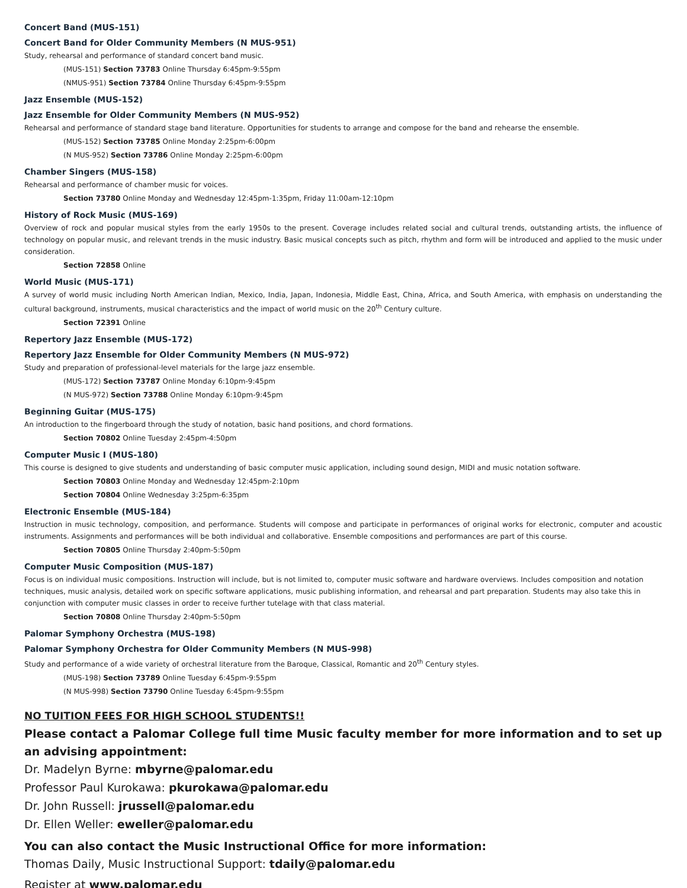Concert Band (MUS-151)
Concert Band for Older Community Members (N MUS-951)
Study, rehearsal and performance of standard concert band music.
(MUS-151) Section 73783 Online Thursday 6:45pm-9:55pm
(NMUS-951) Section 73784 Online Thursday 6:45pm-9:55pm
Jazz Ensemble (MUS-152)
Jazz Ensemble for Older Community Members (N MUS-952)
Rehearsal and performance of standard stage band literature. Opportunities for students to arrange and compose for the band and rehearse the ensemble.
(MUS-152) Section 73785 Online Monday 2:25pm-6:00pm
(N MUS-952) Section 73786 Online Monday 2:25pm-6:00pm
Chamber Singers (MUS-158)
Rehearsal and performance of chamber music for voices.
Section 73780 Online Monday and Wednesday 12:45pm-1:35pm, Friday 11:00am-12:10pm
History of Rock Music (MUS-169)
Overview of rock and popular musical styles from the early 1950s to the present. Coverage includes related social and cultural trends, outstanding artists, the influence of technology on popular music, and relevant trends in the music industry. Basic musical concepts such as pitch, rhythm and form will be introduced and applied to the music under consideration.
Section 72858 Online
World Music (MUS-171)
A survey of world music including North American Indian, Mexico, India, Japan, Indonesia, Middle East, China, Africa, and South America, with emphasis on understanding the cultural background, instruments, musical characteristics and the impact of world music on the 20<sup>th</sup> Century culture.
Section 72391 Online
Repertory Jazz Ensemble (MUS-172)
Repertory Jazz Ensemble for Older Community Members (N MUS-972)
Study and preparation of professional-level materials for the large jazz ensemble.
(MUS-172) Section 73787 Online Monday 6:10pm-9:45pm
(N MUS-972) Section 73788 Online Monday 6:10pm-9:45pm
Beginning Guitar (MUS-175)
An introduction to the fingerboard through the study of notation, basic hand positions, and chord formations.
Section 70802 Online Tuesday 2:45pm-4:50pm
Computer Music I (MUS-180)
This course is designed to give students and understanding of basic computer music application, including sound design, MIDI and music notation software.
Section 70803 Online Monday and Wednesday 12:45pm-2:10pm
Section 70804 Online Wednesday 3:25pm-6:35pm
Electronic Ensemble (MUS-184)
Instruction in music technology, composition, and performance. Students will compose and participate in performances of original works for electronic, computer and acoustic instruments. Assignments and performances will be both individual and collaborative. Ensemble compositions and performances are part of this course.
Section 70805 Online Thursday 2:40pm-5:50pm
Computer Music Composition (MUS-187)
Focus is on individual music compositions. Instruction will include, but is not limited to, computer music software and hardware overviews. Includes composition and notation techniques, music analysis, detailed work on specific software applications, music publishing information, and rehearsal and part preparation. Students may also take this in conjunction with computer music classes in order to receive further tutelage with that class material.
Section 70808 Online Thursday 2:40pm-5:50pm
Palomar Symphony Orchestra (MUS-198)
Palomar Symphony Orchestra for Older Community Members (N MUS-998)
Study and performance of a wide variety of orchestral literature from the Baroque, Classical, Romantic and 20<sup>th</sup> Century styles.
(MUS-198) Section 73789 Online Tuesday 6:45pm-9:55pm
(N MUS-998) Section 73790 Online Tuesday 6:45pm-9:55pm
NO TUITION FEES FOR HIGH SCHOOL STUDENTS!!
Please contact a Palomar College full time Music faculty member for more information and to set up an advising appointment:
Dr. Madelyn Byrne: mbyrne@palomar.edu
Professor Paul Kurokawa: pkurokawa@palomar.edu
Dr. John Russell: jrussell@palomar.edu
Dr. Ellen Weller: eweller@palomar.edu
You can also contact the Music Instructional Office for more information:
Thomas Daily, Music Instructional Support: tdaily@palomar.edu
Register at www.palomar.edu